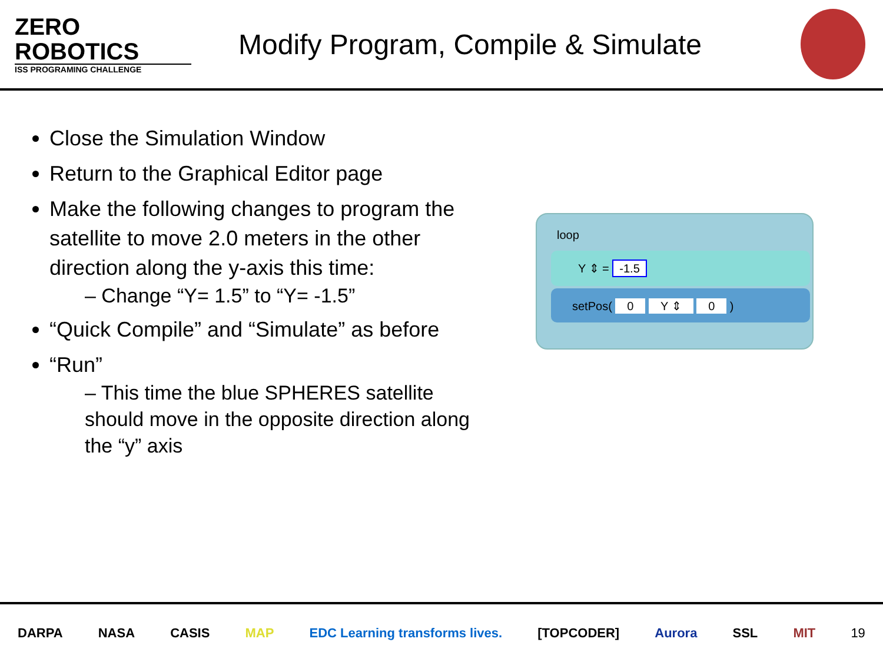ZERO
ROBOTICS
ISS PROGRAMING CHALLENGE
Modify Program, Compile & Simulate
Close the Simulation Window
Return to the Graphical Editor page
Make the following changes to program the satellite to move 2.0 meters in the other direction along the y-axis this time:
– Change “Y= 1.5” to “Y= -1.5”
“Quick Compile” and “Simulate” as before
“Run”
– This time the blue SPHERES satellite should move in the opposite direction along the “y” axis
loop
Y ⇕ = -1.5
setPos( 0 Y ⇕ 0 )
DARPA NASA CASIS MAP EDC Learning transforms lives. [TOPCODER] Aurora SSL MIT 19